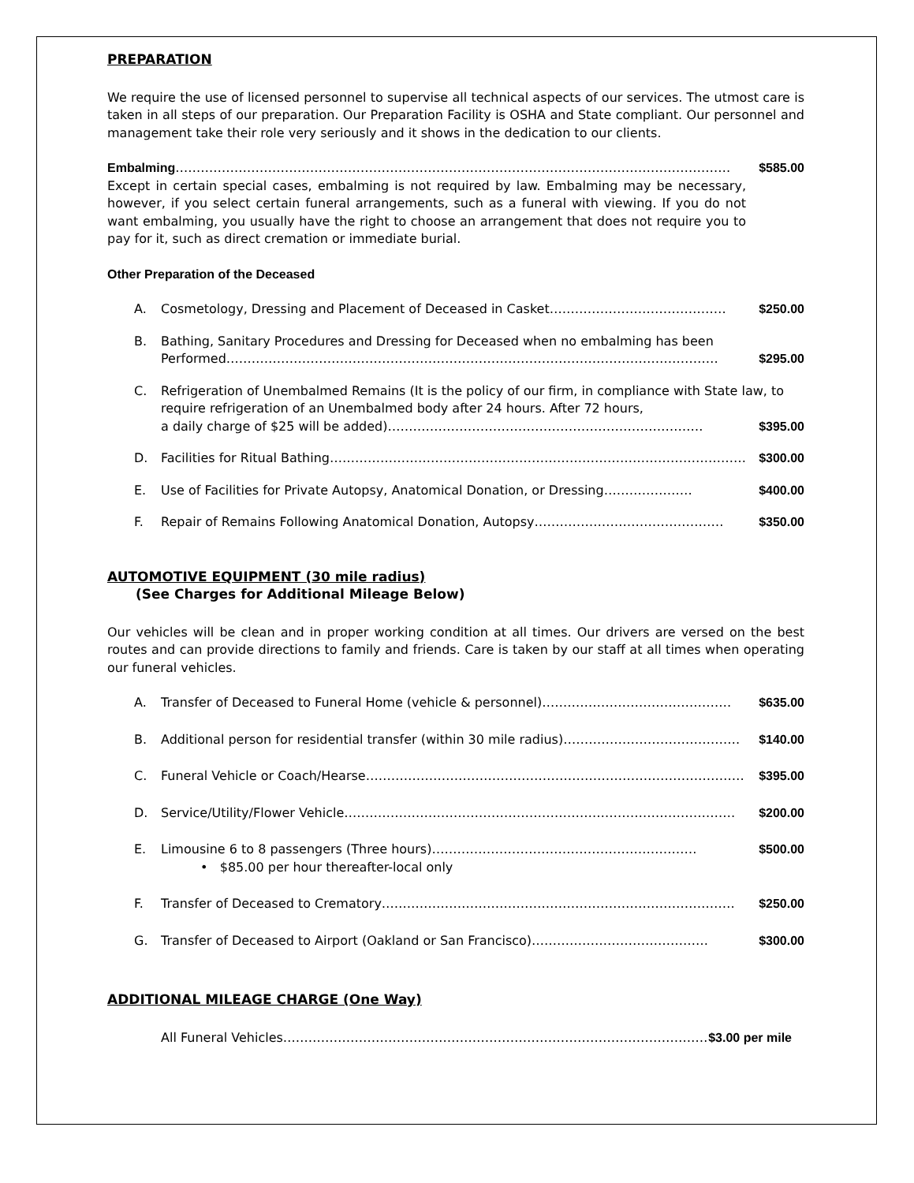PREPARATION
We require the use of licensed personnel to supervise all technical aspects of our services. The utmost care is taken in all steps of our preparation. Our Preparation Facility is OSHA and State compliant. Our personnel and management take their role very seriously and it shows in the dedication to our clients.
Embalming …………………………………………………………………………………………………………………… $585.00
Except in certain special cases, embalming is not required by law. Embalming may be necessary, however, if you select certain funeral arrangements, such as a funeral with viewing. If you do not want embalming, you usually have the right to choose an arrangement that does not require you to pay for it, such as direct cremation or immediate burial.
Other Preparation of the Deceased
A. Cosmetology, Dressing and Placement of Deceased in Casket …………………………………… $250.00
B. Bathing, Sanitary Procedures and Dressing for Deceased when no embalming has been
Performed ……………………………………………………………………………………………………… $295.00
C. Refrigeration of Unembalmed Remains (It is the policy of our firm, in compliance with State law, to require refrigeration of an Unembalmed body after 24 hours. After 72 hours,
a daily charge of $25 will be added) ………………………………………………………………… $395.00
D. Facilities for Ritual Bathing ……………………………………………………………………………………… $300.00
E. Use of Facilities for Private Autopsy, Anatomical Donation, or Dressing ………………… $400.00
F. Repair of Remains Following Anatomical Donation, Autopsy ……………………………………… $350.00
AUTOMOTIVE EQUIPMENT (30 mile radius)
(See Charges for Additional Mileage Below)
Our vehicles will be clean and in proper working condition at all times. Our drivers are versed on the best routes and can provide directions to family and friends. Care is taken by our staff at all times when operating our funeral vehicles.
A. Transfer of Deceased to Funeral Home (vehicle & personnel) ……………………………………… $635.00
B. Additional person for residential transfer (within 30 mile radius) …………………………………… $140.00
C. Funeral Vehicle or Coach/Hearse ……………………………………………………………………………… $395.00
D. Service/Utility/Flower Vehicle ………………………………………………………………………………… $200.00
E. Limousine 6 to 8 passengers (Three hours) ……………………………………………………… $500.00
• $85.00 per hour thereafter-local only
F. Transfer of Deceased to Crematory ………………………………………………………………………… $250.00
G. Transfer of Deceased to Airport (Oakland or San Francisco) …………………………………… $300.00
ADDITIONAL MILEAGE CHARGE (One Way)
All Funeral Vehicles ………………………………………………………………………………………… $3.00 per mile